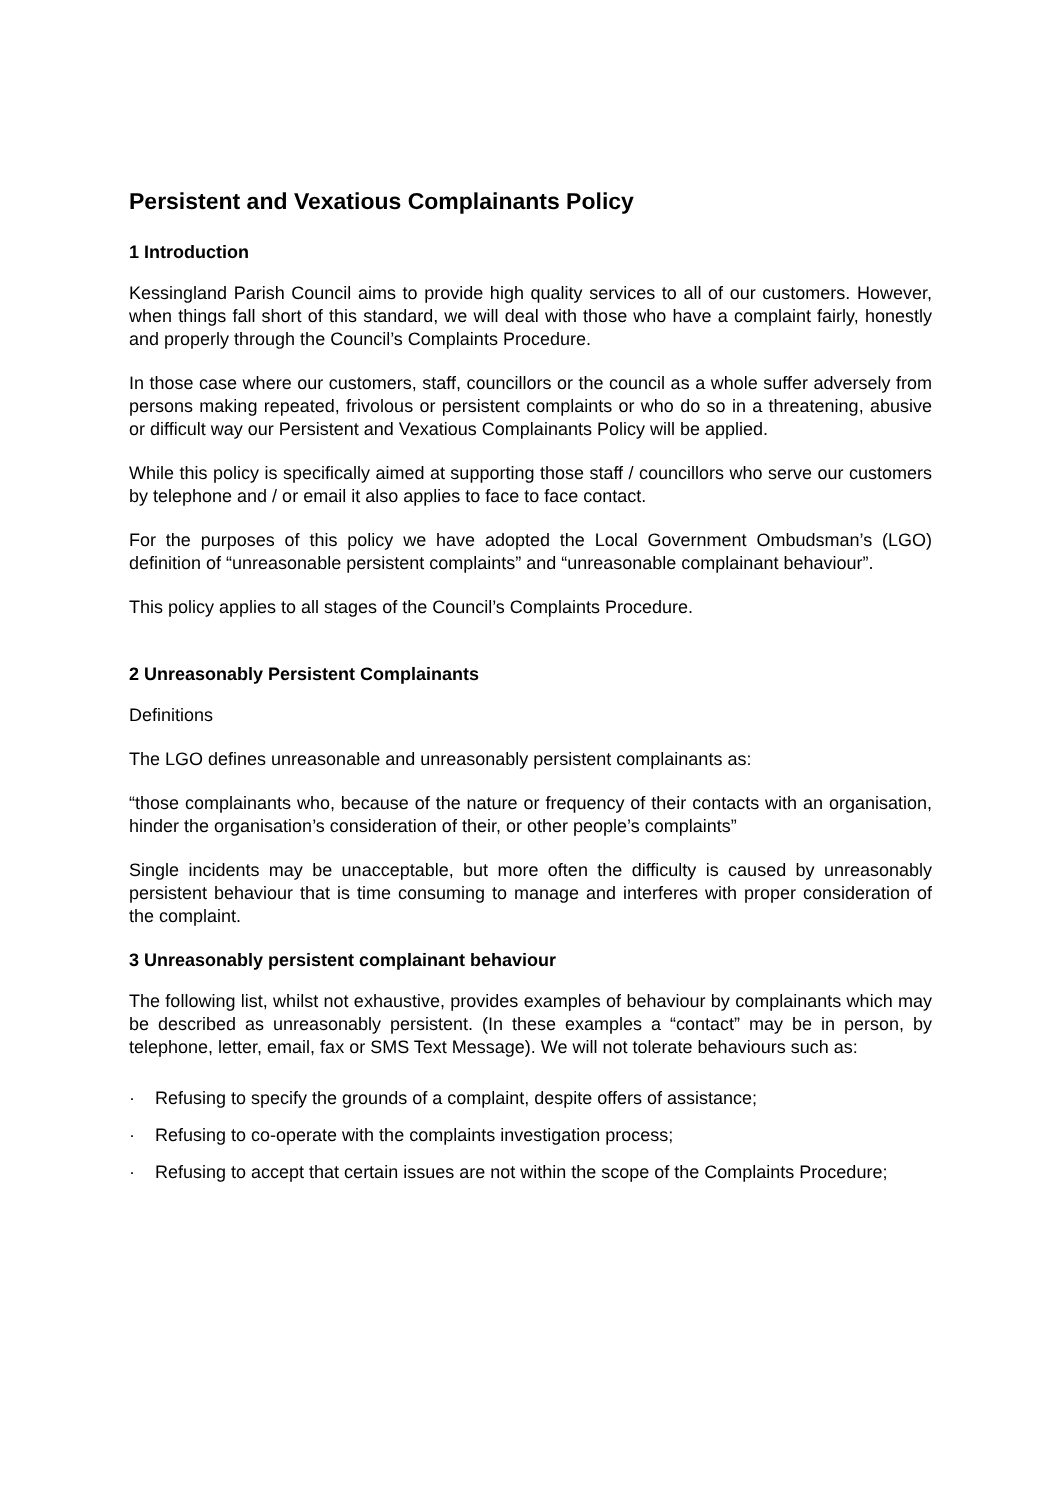Persistent and Vexatious Complainants Policy
1 Introduction
Kessingland Parish Council aims to provide high quality services to all of our customers. However, when things fall short of this standard, we will deal with those who have a complaint fairly, honestly and properly through the Council’s Complaints Procedure.
In those case where our customers, staff, councillors or the council as a whole suffer adversely from persons making repeated, frivolous or persistent complaints or who do so in a threatening, abusive or difficult way our Persistent and Vexatious Complainants Policy will be applied.
While this policy is specifically aimed at supporting those staff / councillors who serve our customers by telephone and / or email it also applies to face to face contact.
For the purposes of this policy we have adopted the Local Government Ombudsman’s (LGO) definition of “unreasonable persistent complaints” and “unreasonable complainant behaviour”.
This policy applies to all stages of the Council’s Complaints Procedure.
2 Unreasonably Persistent Complainants
Definitions
The LGO defines unreasonable and unreasonably persistent complainants as:
“those complainants who, because of the nature or frequency of their contacts with an organisation, hinder the organisation’s consideration of their, or other people’s complaints”
Single incidents may be unacceptable, but more often the difficulty is caused by unreasonably persistent behaviour that is time consuming to manage and interferes with proper consideration of the complaint.
3 Unreasonably persistent complainant behaviour
The following list, whilst not exhaustive, provides examples of behaviour by complainants which may be described as unreasonably persistent. (In these examples a “contact” may be in person, by telephone, letter, email, fax or SMS Text Message). We will not tolerate behaviours such as:
· Refusing to specify the grounds of a complaint, despite offers of assistance;
· Refusing to co-operate with the complaints investigation process;
· Refusing to accept that certain issues are not within the scope of the Complaints Procedure;